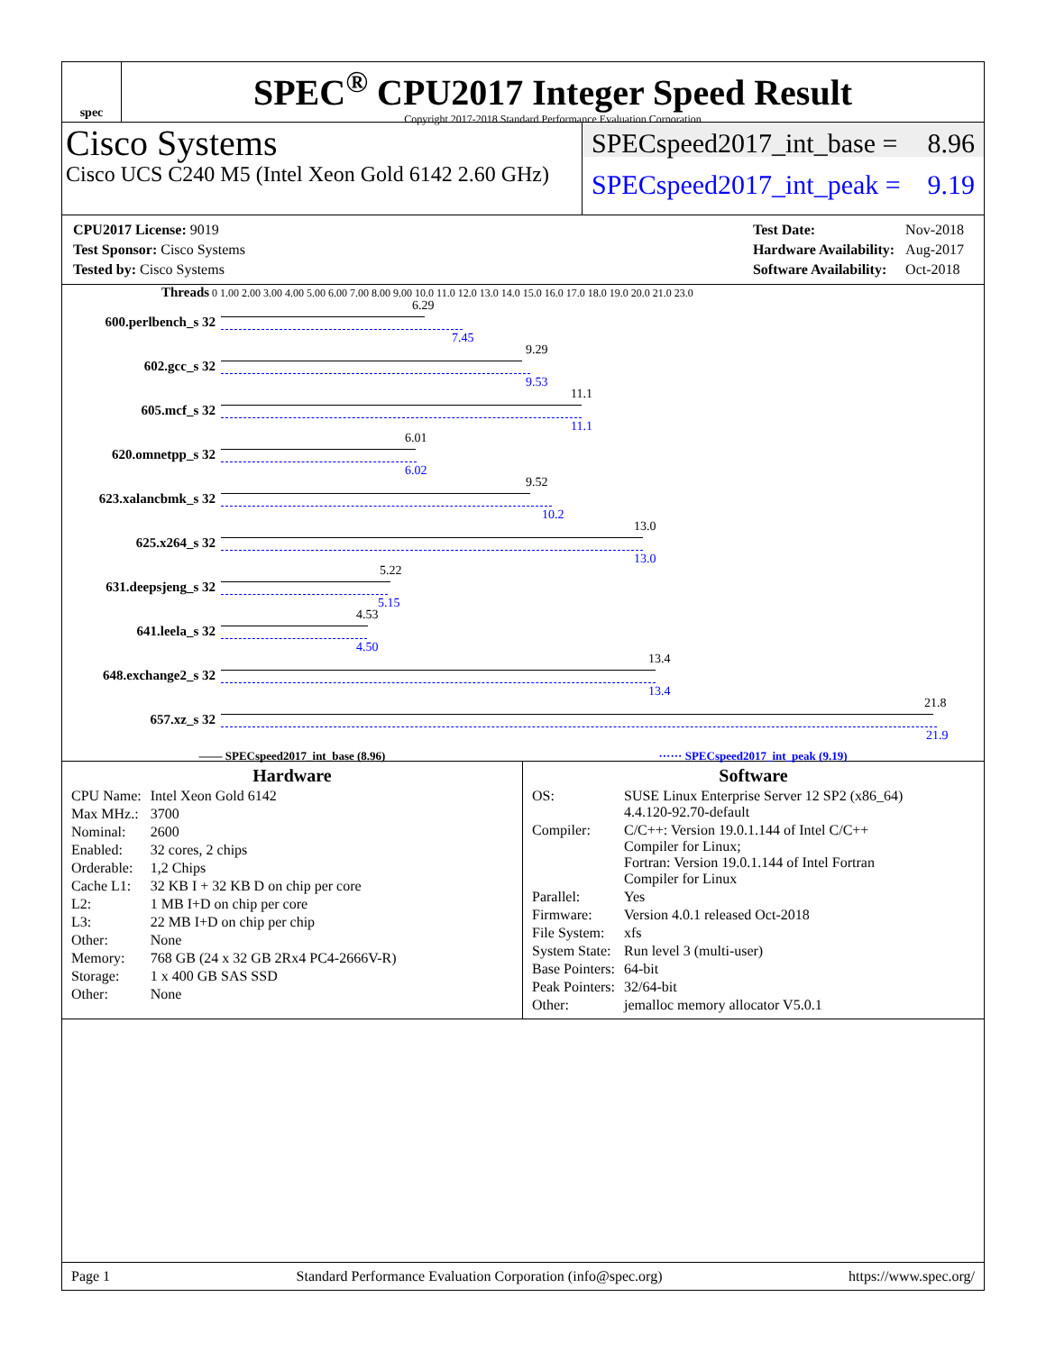spec
SPEC<sup>®</sup> CPU2017 Integer Speed Result
Copyright 2017-2018 Standard Performance Evaluation Corporation
Cisco Systems
Cisco UCS C240 M5 (Intel Xeon Gold 6142 2.60 GHz)
SPECspeed2017_int_base = 8.96
SPECspeed2017_int_peak = 9.19
| CPU2017 License: 9019 |
| Test Sponsor: Cisco Systems |
| Tested by: Cisco Systems |
| Test Date: | Nov-2018 |
| Hardware Availability: | Aug-2017 |
| Software Availability: | Oct-2018 |
Threads 0 1.00 2.00 3.00 4.00 5.00 6.00 7.00 8.00 9.00 10.0 11.0 12.0 13.0 14.0 15.0 16.0 17.0 18.0 19.0 20.0 21.0 23.0
600.perlbench_s 32
6.29
7.45
602.gcc_s 32
9.29
9.53
605.mcf_s 32
11.1
11.1
620.omnetpp_s 32
6.01
6.02
623.xalancbmk_s 32
9.52
10.2
625.x264_s 32
13.0
13.0
631.deepsjeng_s 32
5.22
5.15
641.leela_s 32
4.53
4.50
648.exchange2_s 32
13.4
13.4
657.xz_s 32
21.8
21.9
—— SPECspeed2017_int_base (8.96) ······ SPECspeed2017_int_peak (9.19)
Hardware
| CPU Name: | Intel Xeon Gold 6142 |
| Max MHz.: | 3700 |
| Nominal: | 2600 |
| Enabled: | 32 cores, 2 chips |
| Orderable: | 1,2 Chips |
| Cache L1: | 32 KB I + 32 KB D on chip per core |
| L2: | 1 MB I+D on chip per core |
| L3: | 22 MB I+D on chip per chip |
| Other: | None |
| Memory: | 768 GB (24 x 32 GB 2Rx4 PC4-2666V-R) |
| Storage: | 1 x 400 GB SAS SSD |
| Other: | None |
Software
| OS: | SUSE Linux Enterprise Server 12 SP2 (x86_64) 4.4.120-92.70-default |
| Compiler: | C/C++: Version 19.0.1.144 of Intel C/C++ Compiler for Linux; Fortran: Version 19.0.1.144 of Intel Fortran Compiler for Linux |
| Parallel: | Yes |
| Firmware: | Version 4.0.1 released Oct-2018 |
| File System: | xfs |
| System State: | Run level 3 (multi-user) |
| Base Pointers: | 64-bit |
| Peak Pointers: | 32/64-bit |
| Other: | jemalloc memory allocator V5.0.1 |
Page 1 Standard Performance Evaluation Corporation (info@spec.org) https://www.spec.org/